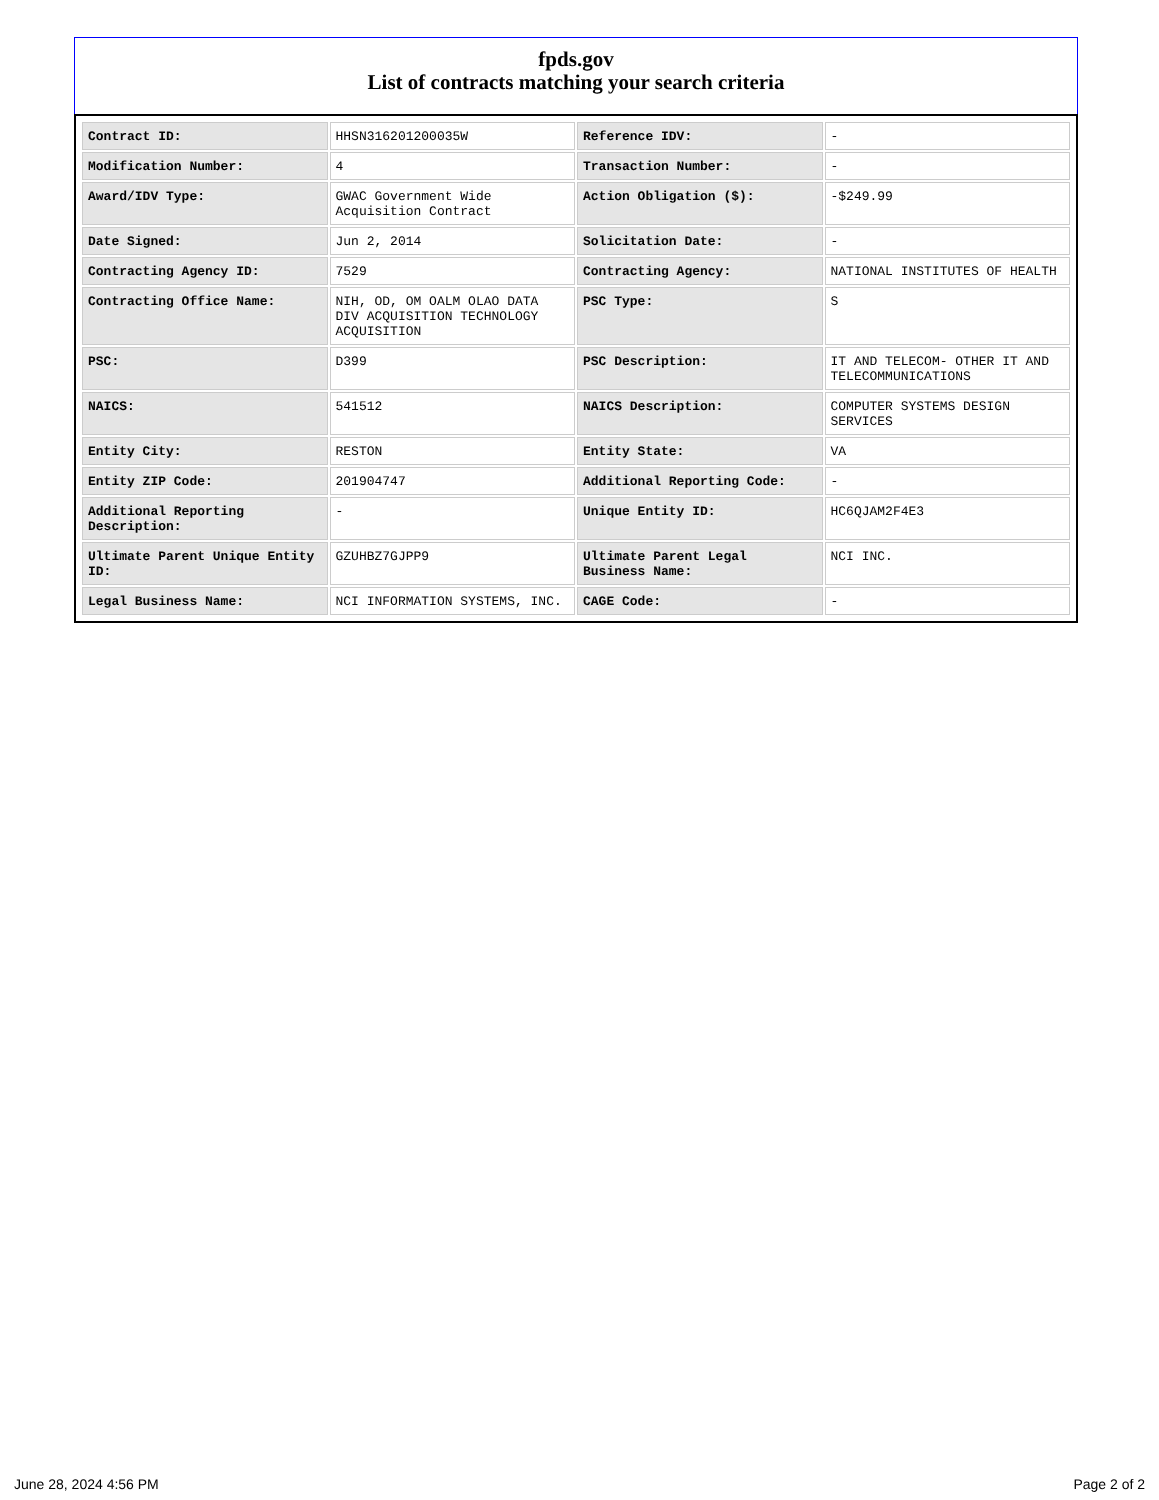fpds.gov
List of contracts matching your search criteria
| Contract ID: | HHSN316201200035W | Reference IDV: | - |
| Modification Number: | 4 | Transaction Number: | - |
| Award/IDV Type: | GWAC Government Wide Acquisition Contract | Action Obligation ($): | -$249.99 |
| Date Signed: | Jun 2, 2014 | Solicitation Date: | - |
| Contracting Agency ID: | 7529 | Contracting Agency: | NATIONAL INSTITUTES OF HEALTH |
| Contracting Office Name: | NIH, OD, OM OALM OLAO DATA DIV ACQUISITION TECHNOLOGY ACQUISITION | PSC Type: | S |
| PSC: | D399 | PSC Description: | IT AND TELECOM- OTHER IT AND TELECOMMUNICATIONS |
| NAICS: | 541512 | NAICS Description: | COMPUTER SYSTEMS DESIGN SERVICES |
| Entity City: | RESTON | Entity State: | VA |
| Entity ZIP Code: | 201904747 | Additional Reporting Code: | - |
| Additional Reporting Description: | - | Unique Entity ID: | HC6QJAM2F4E3 |
| Ultimate Parent Unique Entity ID: | GZUHBZ7GJPP9 | Ultimate Parent Legal Business Name: | NCI INC. |
| Legal Business Name: | NCI INFORMATION SYSTEMS, INC. | CAGE Code: | - |
June 28, 2024 4:56 PM Page 2 of 2